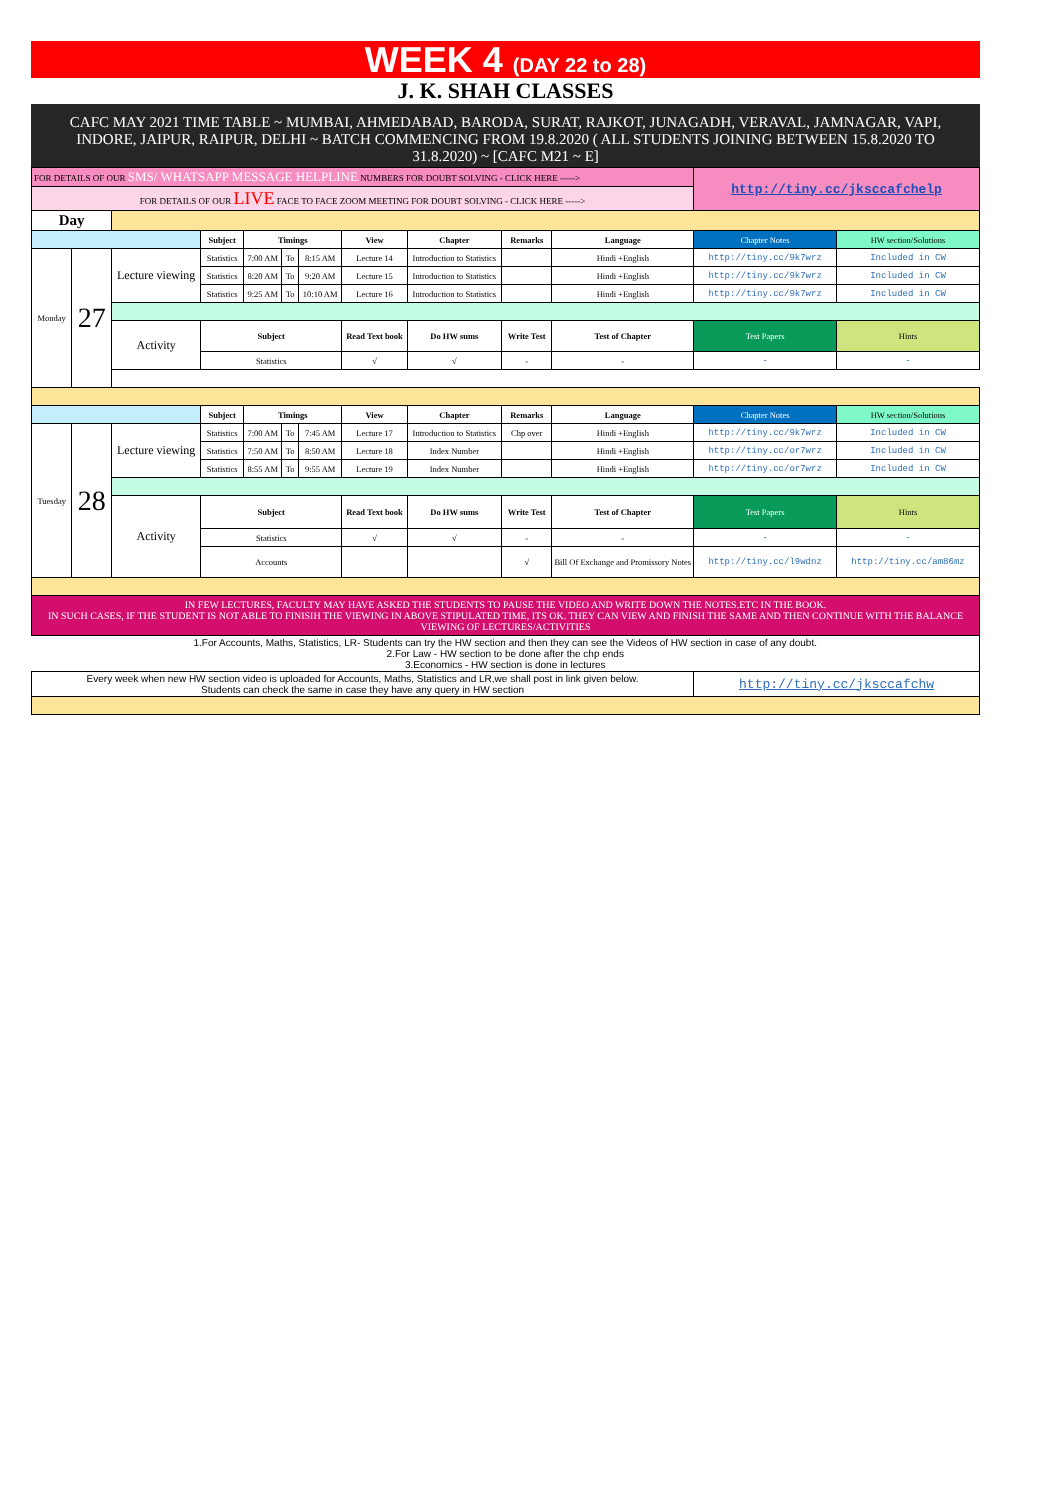WEEK 4 (DAY 22 to 28)
J. K. SHAH CLASSES
CAFC MAY 2021 TIME TABLE ~ MUMBAI, AHMEDABAD, BARODA, SURAT, RAJKOT, JUNAGADH, VERAVAL, JAMNAGAR, VAPI, INDORE, JAIPUR, RAIPUR, DELHI ~ BATCH COMMENCING FROM 19.8.2020 ( ALL STUDENTS JOINING BETWEEN 15.8.2020 TO 31.8.2020) ~ [CAFC M21 ~ E]
| FOR DETAILS OF OUR SMS/ WHATSAPP MESSAGE HELPLINE NUMBERS FOR DOUBT SOLVING - CLICK HERE -----> | | | | | | | | | | | http://tiny.cc/jksccafchelp | |
| FOR DETAILS OF OUR LIVE FACE TO FACE ZOOM MEETING FOR DOUBT SOLVING - CLICK HERE -----> | | | | | | | | | | | | |
| Day | | | | | | | | | | | | |
| | | | Subject | Timings | | | View | Chapter | Remarks | Language | Chapter Notes | HW section/Solutions |
| Monday | 27 | Lecture viewing | Statistics | 7:00 AM | To | 8:15 AM | Lecture 14 | Introduction to Statistics | | Hindi +English | http://tiny.cc/9k7wrz | Included in CW |
| | | | Statistics | 8:20 AM | To | 9:20 AM | Lecture 15 | Introduction to Statistics | | Hindi +English | http://tiny.cc/9k7wrz | Included in CW |
| | | | Statistics | 9:25 AM | To | 10:10 AM | Lecture 16 | Introduction to Statistics | | Hindi +English | http://tiny.cc/9k7wrz | Included in CW |
| | | Activity | Subject | | | | Read Text book | Do HW sums | Write Test | Test of Chapter | Test Papers | Hints |
| | | | Statistics | | | | √ | √ | - | - | - | - |
| | | | Subject | Timings | | | View | Chapter | Remarks | Language | Chapter Notes | HW section/Solutions |
| Tuesday | 28 | Lecture viewing | Statistics | 7:00 AM | To | 7:45 AM | Lecture 17 | Introduction to Statistics | Chp over | Hindi +English | http://tiny.cc/9k7wrz | Included in CW |
| | | | Statistics | 7:50 AM | To | 8:50 AM | Lecture 18 | Index Number | | Hindi +English | http://tiny.cc/or7wrz | Included in CW |
| | | | Statistics | 8:55 AM | To | 9:55 AM | Lecture 19 | Index Number | | Hindi +English | http://tiny.cc/or7wrz | Included in CW |
| | | Activity | Subject | | | | Read Text book | Do HW sums | Write Test | Test of Chapter | Test Papers | Hints |
| | | | Statistics | | | | √ | √ | - | - | - | - |
| | | | Accounts | | | | | | √ | Bill Of Exchange and Promissory Notes | http://tiny.cc/l9wdnz | http://tiny.cc/am86mz |
| IN FEW LECTURES, FACULTY MAY HAVE ASKED THE STUDENTS TO PAUSE THE VIDEO AND WRITE DOWN THE NOTES.ETC IN THE BOOK. IN SUCH CASES, IF THE STUDENT IS NOT ABLE TO FINISIH THE VIEWING IN ABOVE STIPULATED TIME, ITS OK. THEY CAN VIEW AND FINISH THE SAME AND THEN CONTINUE WITH THE BALANCE VIEWING OF LECTURES/ACTIVITIES | | | | | | | | | | | | |
| 1.For Accounts, Maths, Statistics, LR- Students can try the HW section and then they can see the Videos of HW section in case of any doubt. 2.For Law - HW section to be done after the chp ends 3.Economics - HW section is done in lectures | | | | | | | | | | | | |
| Every week when new HW section video is uploaded for Accounts, Maths, Statistics and LR,we shall post in link given below. Students can check the same in case they have any query in HW section | | | | | | | | | | | http://tiny.cc/jksccafchw | |